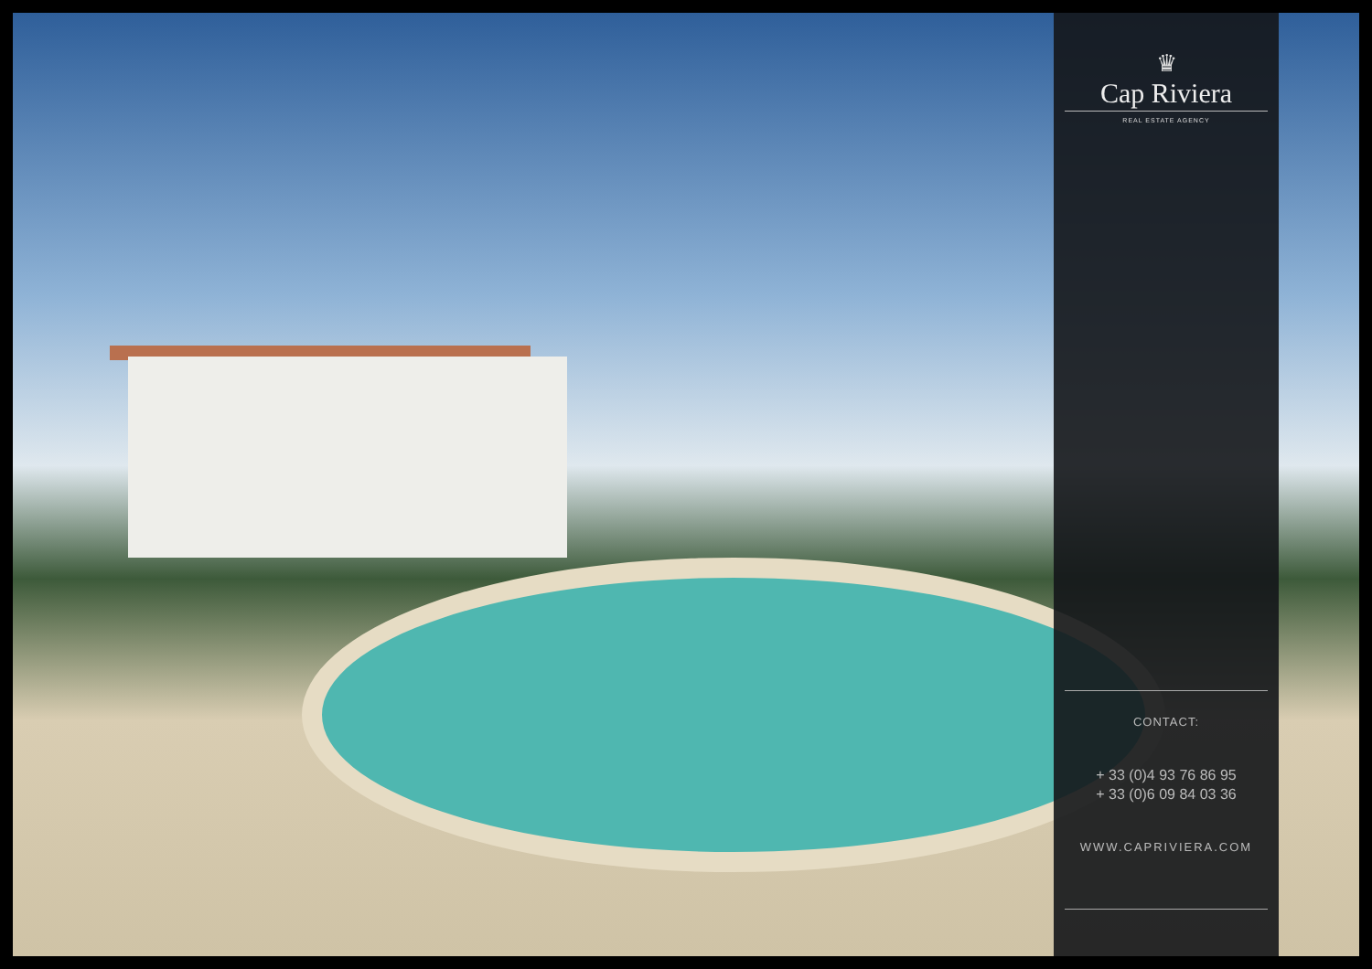♛
Cap Riviera
REAL ESTATE AGENCY
CONTACT:
+ 33 (0)4 93 76 86 95
+ 33 (0)6 09 84 03 36
WWW.CAPRIVIERA.COM